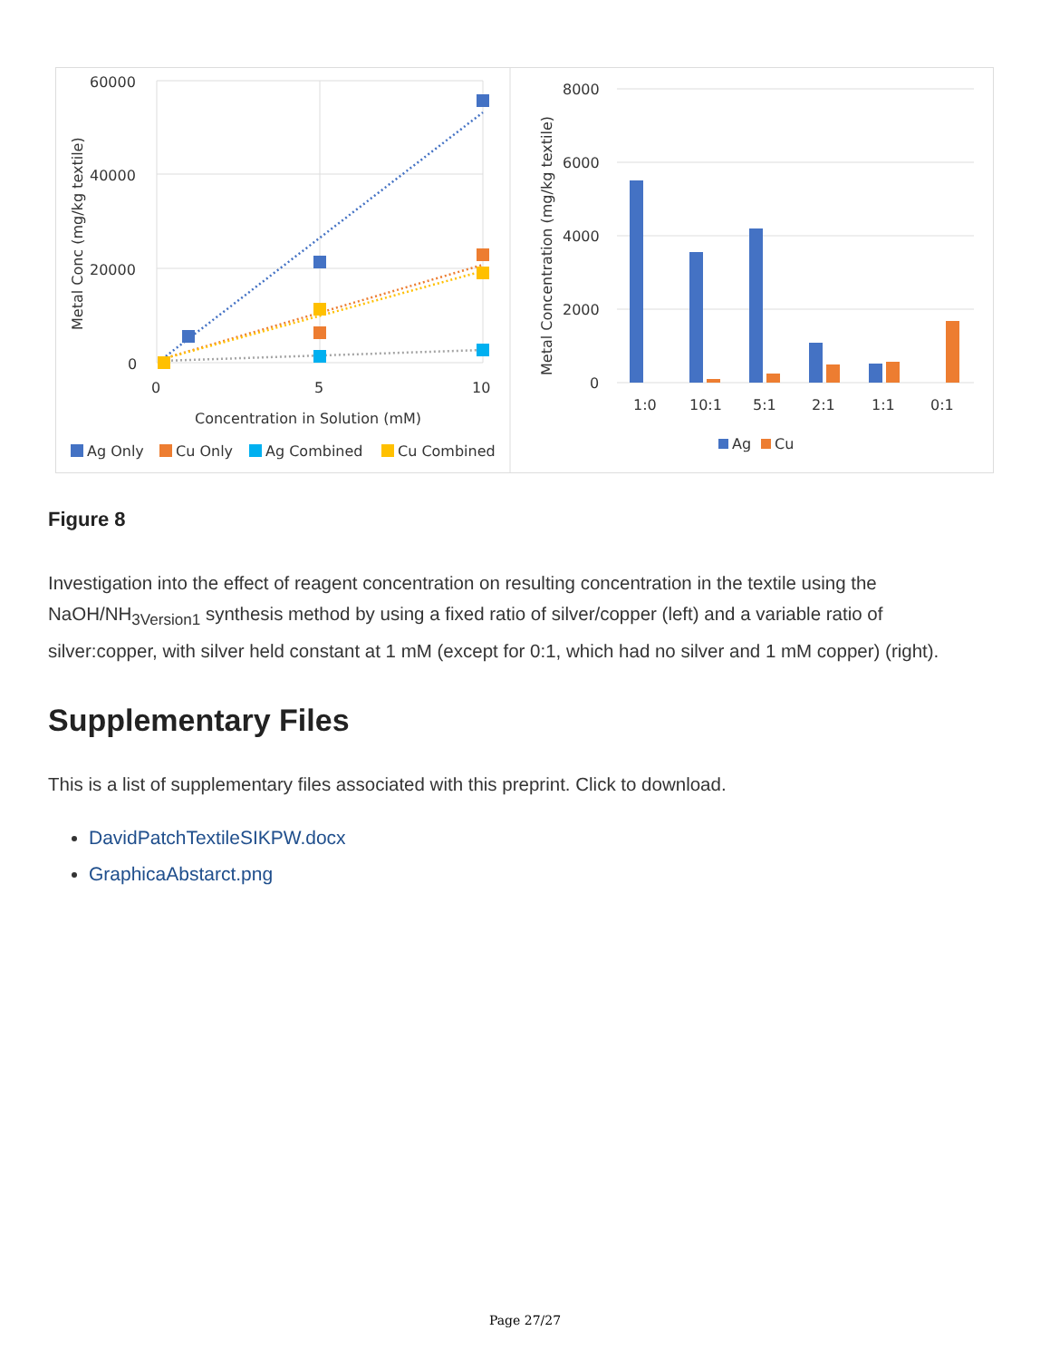60000
40000
20000
0
0
5
10
Concentration in Solution (mM)
Metal Conc (mg/kg textile)
Ag Only
Cu Only
Ag Combined
Cu Combined
8000
6000
4000
2000
0
Metal Concentration (mg/kg textile)
1:0
10:1
5:1
2:1
1:1
0:1
Ag
Cu
Figure 8
Investigation into the effect of reagent concentration on resulting concentration in the textile using the NaOH/NH<sub>3Version1</sub> synthesis method by using a fixed ratio of silver/copper (left) and a variable ratio of silver:copper, with silver held constant at 1 mM (except for 0:1, which had no silver and 1 mM copper) (right).
Supplementary Files
This is a list of supplementary files associated with this preprint. Click to download.
DavidPatchTextileSIKPW.docx
GraphicaAbstarct.png
Page 27/27